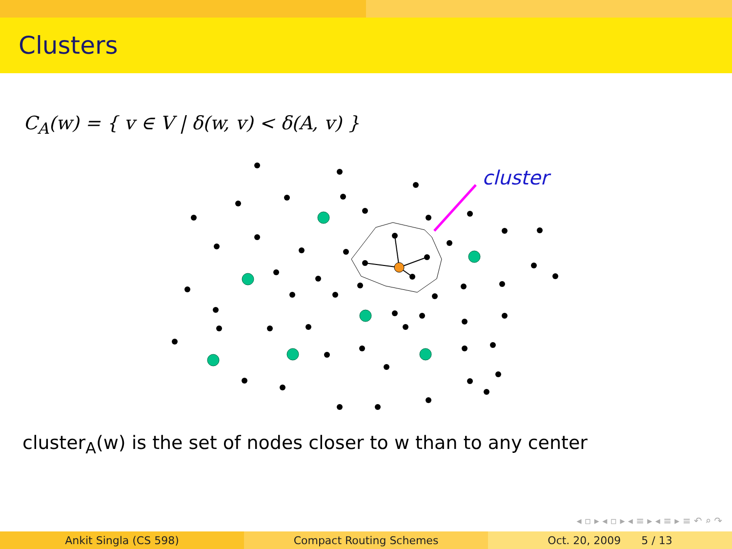Clusters
C<sub>A</sub>(w) = { v ∈ V | δ(w, v) < δ(A, v) }
cluster
cluster<sub>A</sub>(w) is the set of nodes closer to w than to any center
◂ ▫ ▸ ◂ ▫ ▸ ◂ ≡ ▸ ◂ ≡ ▸ ≡ ↶ ⌕ ↷
Ankit Singla (CS 598) Compact Routing Schemes Oct. 20, 2009 5 / 13